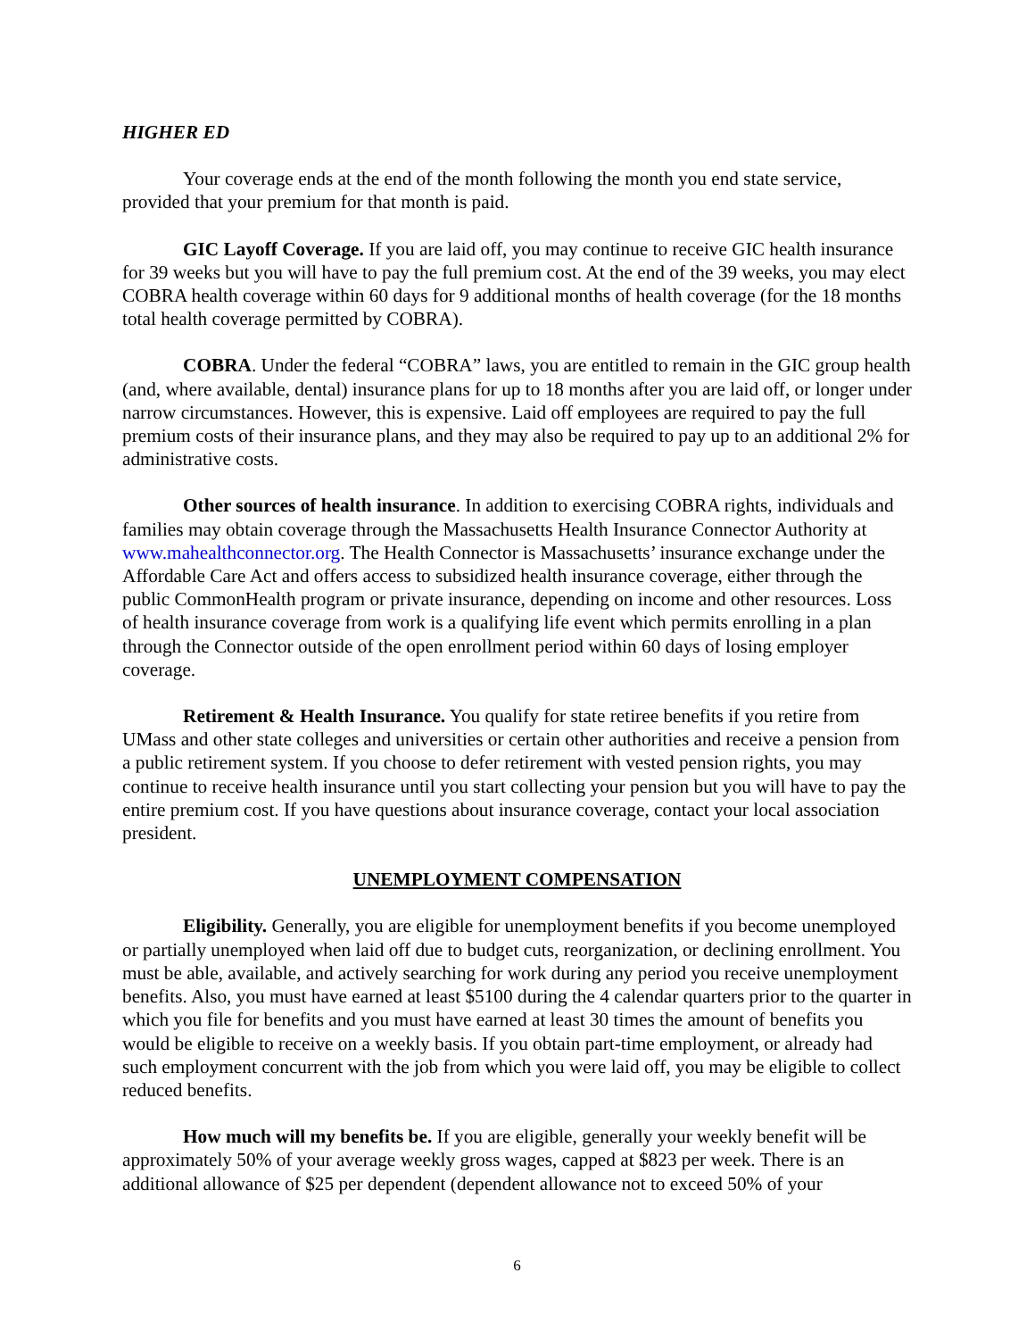HIGHER ED
Your coverage ends at the end of the month following the month you end state service, provided that your premium for that month is paid.
GIC Layoff Coverage. If you are laid off, you may continue to receive GIC health insurance for 39 weeks but you will have to pay the full premium cost. At the end of the 39 weeks, you may elect COBRA health coverage within 60 days for 9 additional months of health coverage (for the 18 months total health coverage permitted by COBRA).
COBRA. Under the federal “COBRA” laws, you are entitled to remain in the GIC group health (and, where available, dental) insurance plans for up to 18 months after you are laid off, or longer under narrow circumstances. However, this is expensive. Laid off employees are required to pay the full premium costs of their insurance plans, and they may also be required to pay up to an additional 2% for administrative costs.
Other sources of health insurance. In addition to exercising COBRA rights, individuals and families may obtain coverage through the Massachusetts Health Insurance Connector Authority at www.mahealthconnector.org. The Health Connector is Massachusetts’ insurance exchange under the Affordable Care Act and offers access to subsidized health insurance coverage, either through the public CommonHealth program or private insurance, depending on income and other resources. Loss of health insurance coverage from work is a qualifying life event which permits enrolling in a plan through the Connector outside of the open enrollment period within 60 days of losing employer coverage.
Retirement & Health Insurance. You qualify for state retiree benefits if you retire from UMass and other state colleges and universities or certain other authorities and receive a pension from a public retirement system. If you choose to defer retirement with vested pension rights, you may continue to receive health insurance until you start collecting your pension but you will have to pay the entire premium cost. If you have questions about insurance coverage, contact your local association president.
UNEMPLOYMENT COMPENSATION
Eligibility. Generally, you are eligible for unemployment benefits if you become unemployed or partially unemployed when laid off due to budget cuts, reorganization, or declining enrollment. You must be able, available, and actively searching for work during any period you receive unemployment benefits. Also, you must have earned at least $5100 during the 4 calendar quarters prior to the quarter in which you file for benefits and you must have earned at least 30 times the amount of benefits you would be eligible to receive on a weekly basis. If you obtain part-time employment, or already had such employment concurrent with the job from which you were laid off, you may be eligible to collect reduced benefits.
How much will my benefits be. If you are eligible, generally your weekly benefit will be approximately 50% of your average weekly gross wages, capped at $823 per week. There is an additional allowance of $25 per dependent (dependent allowance not to exceed 50% of your
6